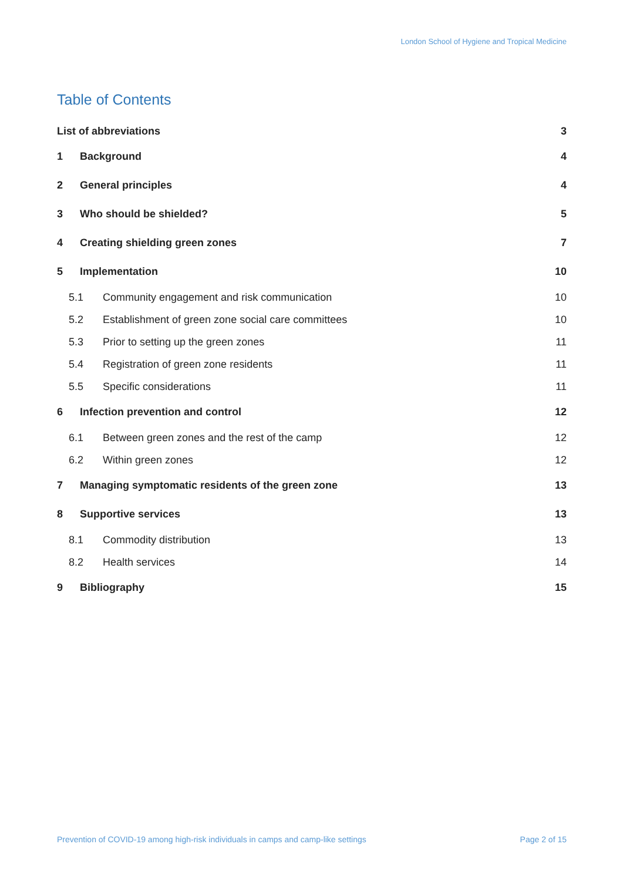London School of Hygiene and Tropical Medicine
Table of Contents
List of abbreviations 3
1 Background 4
2 General principles 4
3 Who should be shielded? 5
4 Creating shielding green zones 7
5 Implementation 10
5.1 Community engagement and risk communication 10
5.2 Establishment of green zone social care committees 10
5.3 Prior to setting up the green zones 11
5.4 Registration of green zone residents 11
5.5 Specific considerations 11
6 Infection prevention and control 12
6.1 Between green zones and the rest of the camp 12
6.2 Within green zones 12
7 Managing symptomatic residents of the green zone 13
8 Supportive services 13
8.1 Commodity distribution 13
8.2 Health services 14
9 Bibliography 15
Prevention of COVID-19 among high-risk individuals in camps and camp-like settings Page 2 of 15